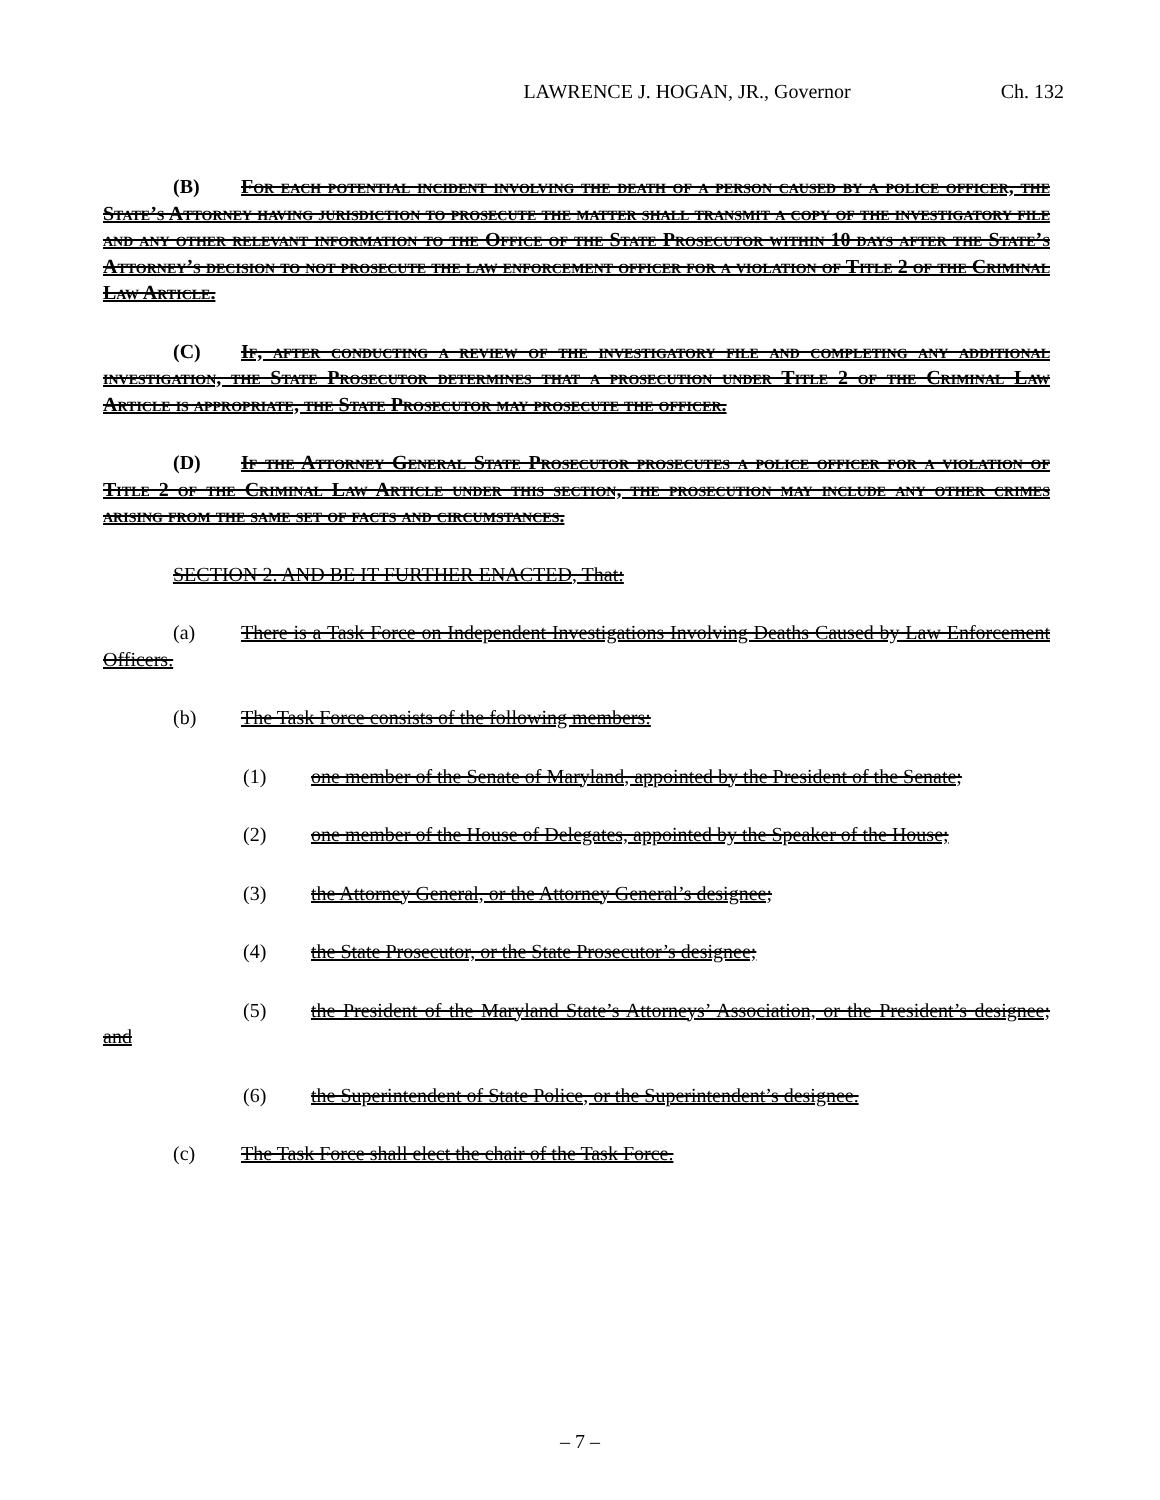LAWRENCE J. HOGAN, JR., Governor Ch. 132
(B) For each potential incident involving the death of a person caused by a police officer, the State’s Attorney having jurisdiction to prosecute the matter shall transmit a copy of the investigatory file and any other relevant information to the Office of the State Prosecutor within 10 days after the State’s Attorney’s decision to not prosecute the law enforcement officer for a violation of Title 2 of the Criminal Law Article.
(C) If, after conducting a review of the investigatory file and completing any additional investigation, the State Prosecutor determines that a prosecution under Title 2 of the Criminal Law Article is appropriate, the State Prosecutor may prosecute the officer.
(D) If the Attorney General State Prosecutor prosecutes a police officer for a violation of Title 2 of the Criminal Law Article under this section, the prosecution may include any other crimes arising from the same set of facts and circumstances.
SECTION 2. AND BE IT FURTHER ENACTED, That:
(a) There is a Task Force on Independent Investigations Involving Deaths Caused by Law Enforcement Officers.
(b) The Task Force consists of the following members:
(1) one member of the Senate of Maryland, appointed by the President of the Senate;
(2) one member of the House of Delegates, appointed by the Speaker of the House;
(3) the Attorney General, or the Attorney General’s designee;
(4) the State Prosecutor, or the State Prosecutor’s designee;
(5) the President of the Maryland State’s Attorneys’ Association, or the President’s designee; and
(6) the Superintendent of State Police, or the Superintendent’s designee.
(c) The Task Force shall elect the chair of the Task Force.
– 7 –